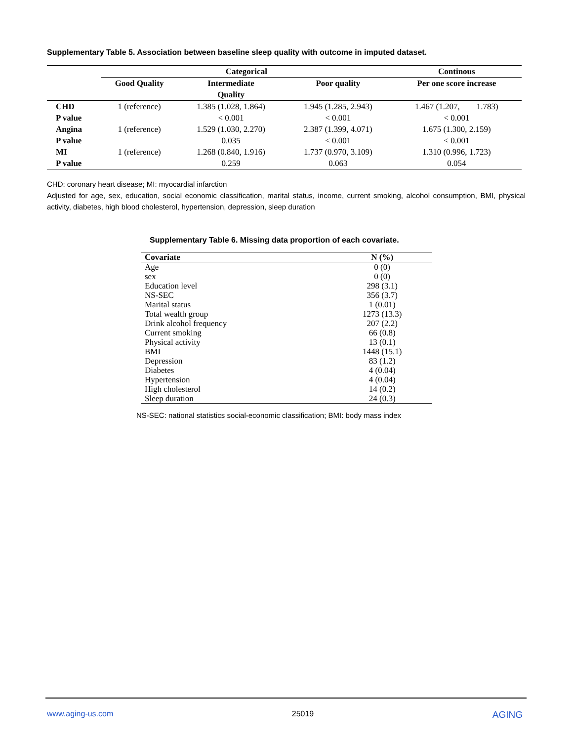Supplementary Table 5. Association between baseline sleep quality with outcome in imputed dataset.
| | Categorical | | | Continous |
| --- | --- | --- | --- | --- |
| | Good Quality | Intermediate Quality | Poor quality | Per one score increase |
| CHD | 1 (reference) | 1.385 (1.028, 1.864) | 1.945 (1.285, 2.943) | 1.467 (1.207, 1.783) |
| P value | | < 0.001 | < 0.001 | < 0.001 |
| Angina | 1 (reference) | 1.529 (1.030, 2.270) | 2.387 (1.399, 4.071) | 1.675 (1.300, 2.159) |
| P value | | 0.035 | < 0.001 | < 0.001 |
| MI | 1 (reference) | 1.268 (0.840, 1.916) | 1.737 (0.970, 3.109) | 1.310 (0.996, 1.723) |
| P value | | 0.259 | 0.063 | 0.054 |
CHD: coronary heart disease; MI: myocardial infarction
Adjusted for age, sex, education, social economic classification, marital status, income, current smoking, alcohol consumption, BMI, physical activity, diabetes, high blood cholesterol, hypertension, depression, sleep duration
Supplementary Table 6. Missing data proportion of each covariate.
| Covariate | N (%) |
| --- | --- |
| Age | 0 (0) |
| sex | 0 (0) |
| Education level | 298 (3.1) |
| NS-SEC | 356 (3.7) |
| Marital status | 1 (0.01) |
| Total wealth group | 1273 (13.3) |
| Drink alcohol frequency | 207 (2.2) |
| Current smoking | 66 (0.8) |
| Physical activity | 13 (0.1) |
| BMI | 1448 (15.1) |
| Depression | 83 (1.2) |
| Diabetes | 4 (0.04) |
| Hypertension | 4 (0.04) |
| High cholesterol | 14 (0.2) |
| Sleep duration | 24 (0.3) |
NS-SEC: national statistics social-economic classification; BMI: body mass index
www.aging-us.com 25019 AGING